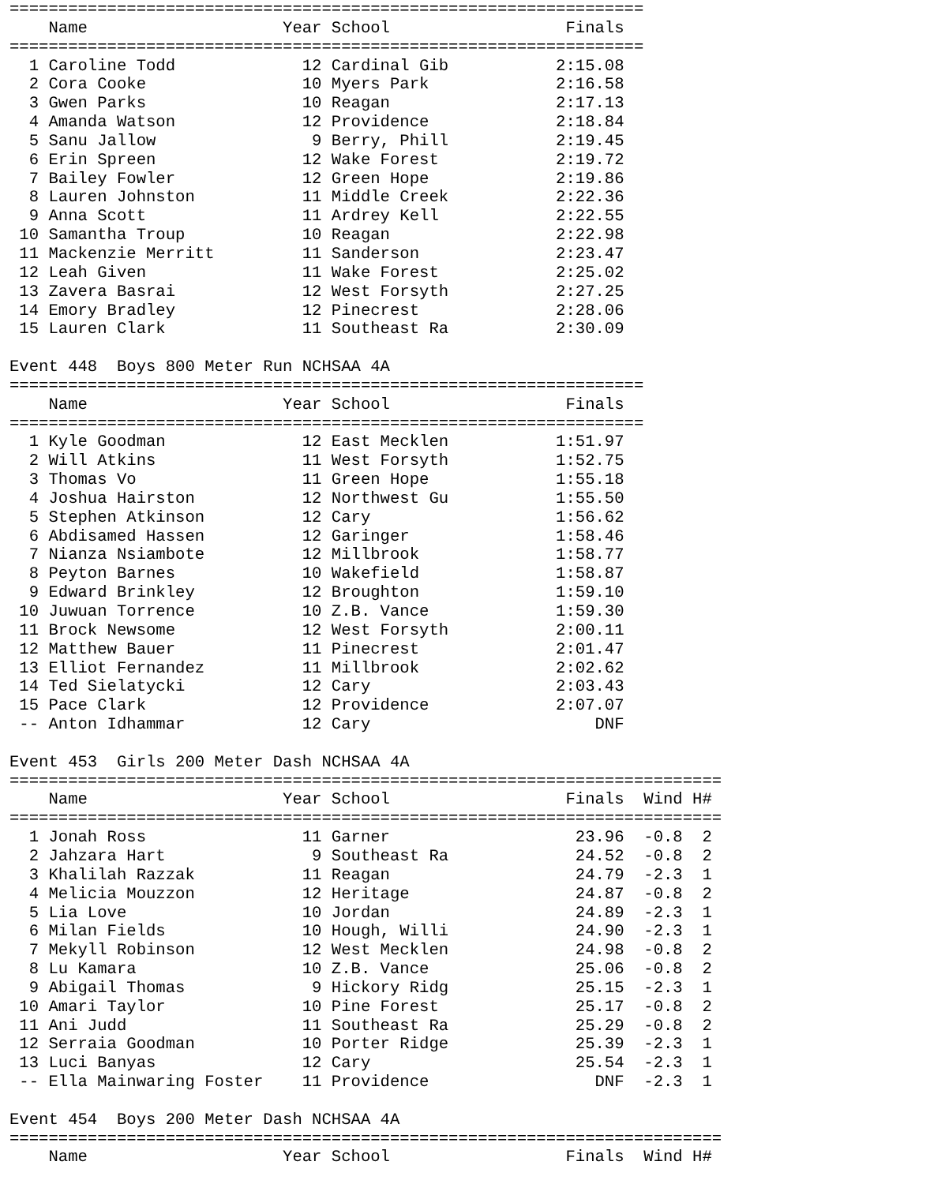=================================================================
    Name                    Year School                  Finals
=================================================================
  1 Caroline Todd             12 Cardinal Gib           2:15.08
  2 Cora Cooke                10 Myers Park             2:16.58
  3 Gwen Parks                10 Reagan                 2:17.13
  4 Amanda Watson             12 Providence             2:18.84
  5 Sanu Jallow                9 Berry, Phill           2:19.45
  6 Erin Spreen               12 Wake Forest            2:19.72
  7 Bailey Fowler             12 Green Hope             2:19.86
  8 Lauren Johnston           11 Middle Creek           2:22.36
  9 Anna Scott                11 Ardrey Kell            2:22.55
 10 Samantha Troup            10 Reagan                 2:22.98
 11 Mackenzie Merritt         11 Sanderson              2:23.47
 12 Leah Given                11 Wake Forest            2:25.02
 13 Zavera Basrai             12 West Forsyth           2:27.25
 14 Emory Bradley             12 Pinecrest              2:28.06
 15 Lauren Clark              11 Southeast Ra           2:30.09

Event 448  Boys 800 Meter Run NCHSAA 4A
=================================================================
    Name                    Year School                  Finals
=================================================================
  1 Kyle Goodman              12 East Mecklen           1:51.97
  2 Will Atkins               11 West Forsyth           1:52.75
  3 Thomas Vo                 11 Green Hope             1:55.18
  4 Joshua Hairston           12 Northwest Gu           1:55.50
  5 Stephen Atkinson          12 Cary                   1:56.62
  6 Abdisamed Hassen          12 Garinger               1:58.46
  7 Nianza Nsiambote          12 Millbrook              1:58.77
  8 Peyton Barnes             10 Wakefield              1:58.87
  9 Edward Brinkley           12 Broughton              1:59.10
 10 Juwuan Torrence           10 Z.B. Vance             1:59.30
 11 Brock Newsome             12 West Forsyth           2:00.11
 12 Matthew Bauer             11 Pinecrest              2:01.47
 13 Elliot Fernandez          11 Millbrook              2:02.62
 14 Ted Sielatycki            12 Cary                   2:03.43
 15 Pace Clark                12 Providence             2:07.07
 -- Anton Idhammar            12 Cary                       DNF

Event 453  Girls 200 Meter Dash NCHSAA 4A
=========================================================================
    Name                    Year School                  Finals  Wind H#
=========================================================================
  1 Jonah Ross                11 Garner                   23.96  -0.8  2
  2 Jahzara Hart               9 Southeast Ra             24.52  -0.8  2
  3 Khalilah Razzak           11 Reagan                   24.79  -2.3  1
  4 Melicia Mouzzon           12 Heritage                 24.87  -0.8  2
  5 Lia Love                  10 Jordan                   24.89  -2.3  1
  6 Milan Fields              10 Hough, Willi             24.90  -2.3  1
  7 Mekyll Robinson           12 West Mecklen             24.98  -0.8  2
  8 Lu Kamara                 10 Z.B. Vance               25.06  -0.8  2
  9 Abigail Thomas             9 Hickory Ridg             25.15  -2.3  1
 10 Amari Taylor              10 Pine Forest              25.17  -0.8  2
 11 Ani Judd                  11 Southeast Ra             25.29  -0.8  2
 12 Serraia Goodman           10 Porter Ridge             25.39  -2.3  1
 13 Luci Banyas               12 Cary                     25.54  -2.3  1
 -- Ella Mainwaring Foster    11 Providence                 DNF  -2.3  1

Event 454  Boys 200 Meter Dash NCHSAA 4A
=========================================================================
    Name                    Year School                  Finals  Wind H#